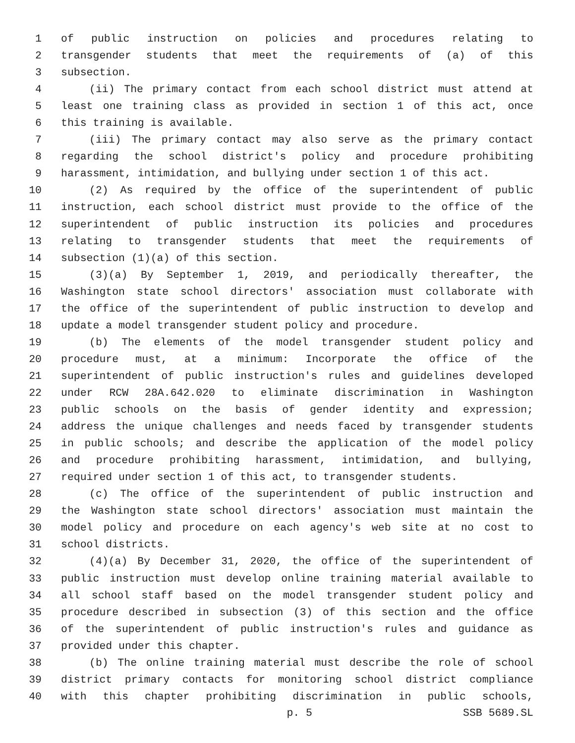1 of public instruction on policies and procedures relating to
2 transgender students that meet the requirements of (a) of this
3 subsection.
4 (ii) The primary contact from each school district must attend at
5 least one training class as provided in section 1 of this act, once
6 this training is available.
7 (iii) The primary contact may also serve as the primary contact
8 regarding the school district's policy and procedure prohibiting
9 harassment, intimidation, and bullying under section 1 of this act.
10 (2) As required by the office of the superintendent of public
11 instruction, each school district must provide to the office of the
12 superintendent of public instruction its policies and procedures
13 relating to transgender students that meet the requirements of
14 subsection (1)(a) of this section.
15 (3)(a) By September 1, 2019, and periodically thereafter, the
16 Washington state school directors' association must collaborate with
17 the office of the superintendent of public instruction to develop and
18 update a model transgender student policy and procedure.
19 (b) The elements of the model transgender student policy and
20 procedure must, at a minimum: Incorporate the office of the
21 superintendent of public instruction's rules and guidelines developed
22 under RCW 28A.642.020 to eliminate discrimination in Washington
23 public schools on the basis of gender identity and expression;
24 address the unique challenges and needs faced by transgender students
25 in public schools; and describe the application of the model policy
26 and procedure prohibiting harassment, intimidation, and bullying,
27 required under section 1 of this act, to transgender students.
28 (c) The office of the superintendent of public instruction and
29 the Washington state school directors' association must maintain the
30 model policy and procedure on each agency's web site at no cost to
31 school districts.
32 (4)(a) By December 31, 2020, the office of the superintendent of
33 public instruction must develop online training material available to
34 all school staff based on the model transgender student policy and
35 procedure described in subsection (3) of this section and the office
36 of the superintendent of public instruction's rules and guidance as
37 provided under this chapter.
38 (b) The online training material must describe the role of school
39 district primary contacts for monitoring school district compliance
40 with this chapter prohibiting discrimination in public schools,
p. 5 SSB 5689.SL